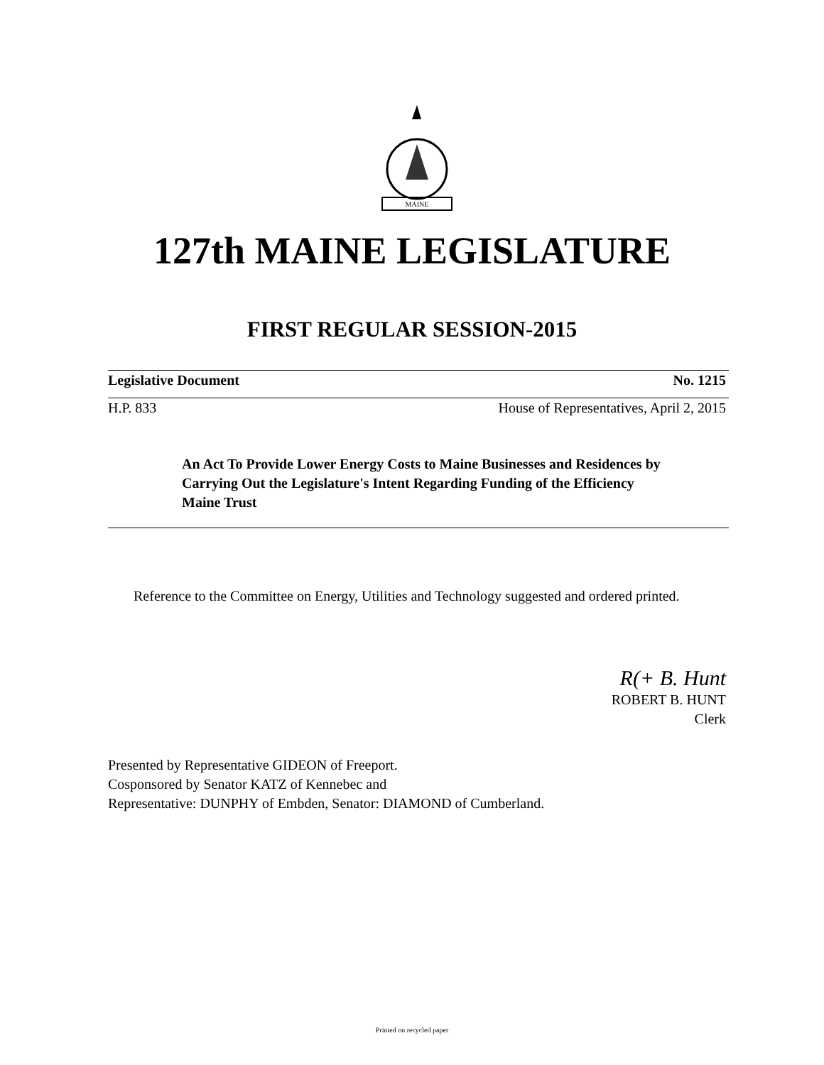MAINE
127th MAINE LEGISLATURE
FIRST REGULAR SESSION-2015
Legislative Document No. 1215
H.P. 833 House of Representatives, April 2, 2015
An Act To Provide Lower Energy Costs to Maine Businesses and Residences by Carrying Out the Legislature's Intent Regarding Funding of the Efficiency Maine Trust
Reference to the Committee on Energy, Utilities and Technology suggested and ordered printed.
R(+ B. Hunt
ROBERT B. HUNT
Clerk
Presented by Representative GIDEON of Freeport.
Cosponsored by Senator KATZ of Kennebec and
Representative: DUNPHY of Embden, Senator: DIAMOND of Cumberland.
Printed on recycled paper